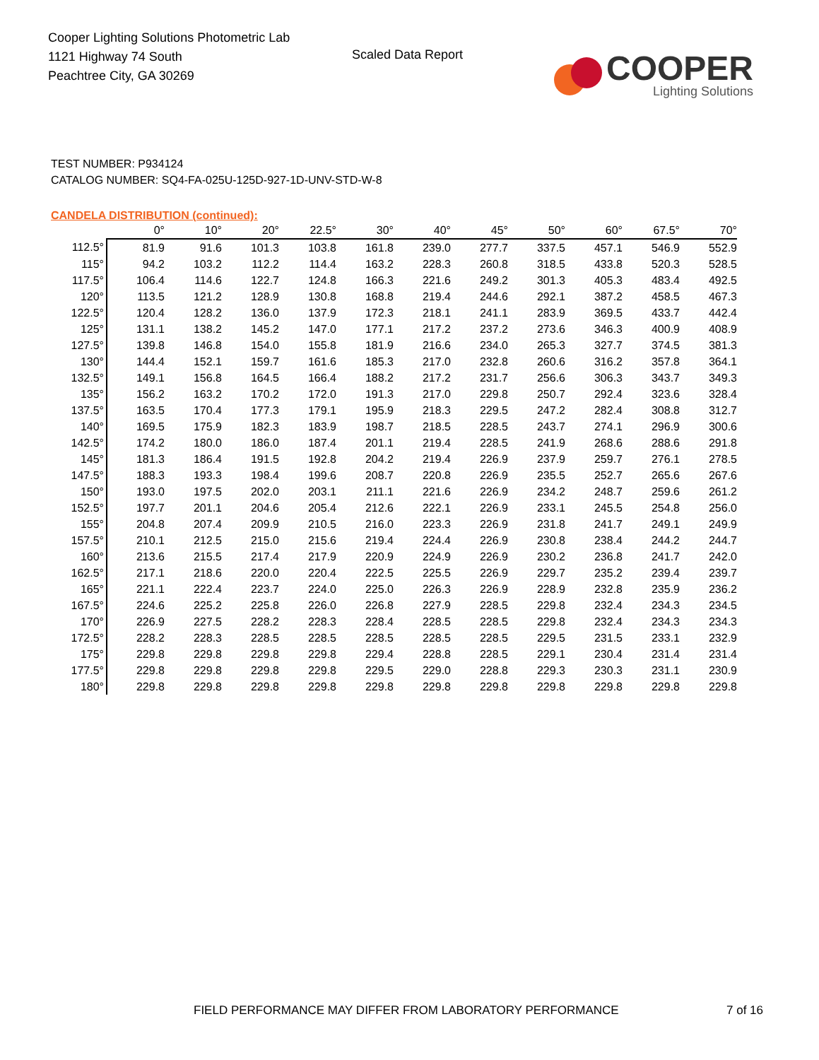Cooper Lighting Solutions Photometric Lab
1121 Highway 74 South
Peachtree City, GA 30269
Scaled Data Report
COOPER
Lighting Solutions
TEST NUMBER: P934124
CATALOG NUMBER: SQ4-FA-025U-125D-927-1D-UNV-STD-W-8
CANDELA DISTRIBUTION (continued):
| | 0° | 10° | 20° | 22.5° | 30° | 40° | 45° | 50° | 60° | 67.5° | 70° |
| --- | --- | --- | --- | --- | --- | --- | --- | --- | --- | --- | --- |
| 112.5° | 81.9 | 91.6 | 101.3 | 103.8 | 161.8 | 239.0 | 277.7 | 337.5 | 457.1 | 546.9 | 552.9 |
| 115° | 94.2 | 103.2 | 112.2 | 114.4 | 163.2 | 228.3 | 260.8 | 318.5 | 433.8 | 520.3 | 528.5 |
| 117.5° | 106.4 | 114.6 | 122.7 | 124.8 | 166.3 | 221.6 | 249.2 | 301.3 | 405.3 | 483.4 | 492.5 |
| 120° | 113.5 | 121.2 | 128.9 | 130.8 | 168.8 | 219.4 | 244.6 | 292.1 | 387.2 | 458.5 | 467.3 |
| 122.5° | 120.4 | 128.2 | 136.0 | 137.9 | 172.3 | 218.1 | 241.1 | 283.9 | 369.5 | 433.7 | 442.4 |
| 125° | 131.1 | 138.2 | 145.2 | 147.0 | 177.1 | 217.2 | 237.2 | 273.6 | 346.3 | 400.9 | 408.9 |
| 127.5° | 139.8 | 146.8 | 154.0 | 155.8 | 181.9 | 216.6 | 234.0 | 265.3 | 327.7 | 374.5 | 381.3 |
| 130° | 144.4 | 152.1 | 159.7 | 161.6 | 185.3 | 217.0 | 232.8 | 260.6 | 316.2 | 357.8 | 364.1 |
| 132.5° | 149.1 | 156.8 | 164.5 | 166.4 | 188.2 | 217.2 | 231.7 | 256.6 | 306.3 | 343.7 | 349.3 |
| 135° | 156.2 | 163.2 | 170.2 | 172.0 | 191.3 | 217.0 | 229.8 | 250.7 | 292.4 | 323.6 | 328.4 |
| 137.5° | 163.5 | 170.4 | 177.3 | 179.1 | 195.9 | 218.3 | 229.5 | 247.2 | 282.4 | 308.8 | 312.7 |
| 140° | 169.5 | 175.9 | 182.3 | 183.9 | 198.7 | 218.5 | 228.5 | 243.7 | 274.1 | 296.9 | 300.6 |
| 142.5° | 174.2 | 180.0 | 186.0 | 187.4 | 201.1 | 219.4 | 228.5 | 241.9 | 268.6 | 288.6 | 291.8 |
| 145° | 181.3 | 186.4 | 191.5 | 192.8 | 204.2 | 219.4 | 226.9 | 237.9 | 259.7 | 276.1 | 278.5 |
| 147.5° | 188.3 | 193.3 | 198.4 | 199.6 | 208.7 | 220.8 | 226.9 | 235.5 | 252.7 | 265.6 | 267.6 |
| 150° | 193.0 | 197.5 | 202.0 | 203.1 | 211.1 | 221.6 | 226.9 | 234.2 | 248.7 | 259.6 | 261.2 |
| 152.5° | 197.7 | 201.1 | 204.6 | 205.4 | 212.6 | 222.1 | 226.9 | 233.1 | 245.5 | 254.8 | 256.0 |
| 155° | 204.8 | 207.4 | 209.9 | 210.5 | 216.0 | 223.3 | 226.9 | 231.8 | 241.7 | 249.1 | 249.9 |
| 157.5° | 210.1 | 212.5 | 215.0 | 215.6 | 219.4 | 224.4 | 226.9 | 230.8 | 238.4 | 244.2 | 244.7 |
| 160° | 213.6 | 215.5 | 217.4 | 217.9 | 220.9 | 224.9 | 226.9 | 230.2 | 236.8 | 241.7 | 242.0 |
| 162.5° | 217.1 | 218.6 | 220.0 | 220.4 | 222.5 | 225.5 | 226.9 | 229.7 | 235.2 | 239.4 | 239.7 |
| 165° | 221.1 | 222.4 | 223.7 | 224.0 | 225.0 | 226.3 | 226.9 | 228.9 | 232.8 | 235.9 | 236.2 |
| 167.5° | 224.6 | 225.2 | 225.8 | 226.0 | 226.8 | 227.9 | 228.5 | 229.8 | 232.4 | 234.3 | 234.5 |
| 170° | 226.9 | 227.5 | 228.2 | 228.3 | 228.4 | 228.5 | 228.5 | 229.8 | 232.4 | 234.3 | 234.3 |
| 172.5° | 228.2 | 228.3 | 228.5 | 228.5 | 228.5 | 228.5 | 228.5 | 229.5 | 231.5 | 233.1 | 232.9 |
| 175° | 229.8 | 229.8 | 229.8 | 229.8 | 229.4 | 228.8 | 228.5 | 229.1 | 230.4 | 231.4 | 231.4 |
| 177.5° | 229.8 | 229.8 | 229.8 | 229.8 | 229.5 | 229.0 | 228.8 | 229.3 | 230.3 | 231.1 | 230.9 |
| 180° | 229.8 | 229.8 | 229.8 | 229.8 | 229.8 | 229.8 | 229.8 | 229.8 | 229.8 | 229.8 | 229.8 |
FIELD PERFORMANCE MAY DIFFER FROM LABORATORY PERFORMANCE 7 of 16